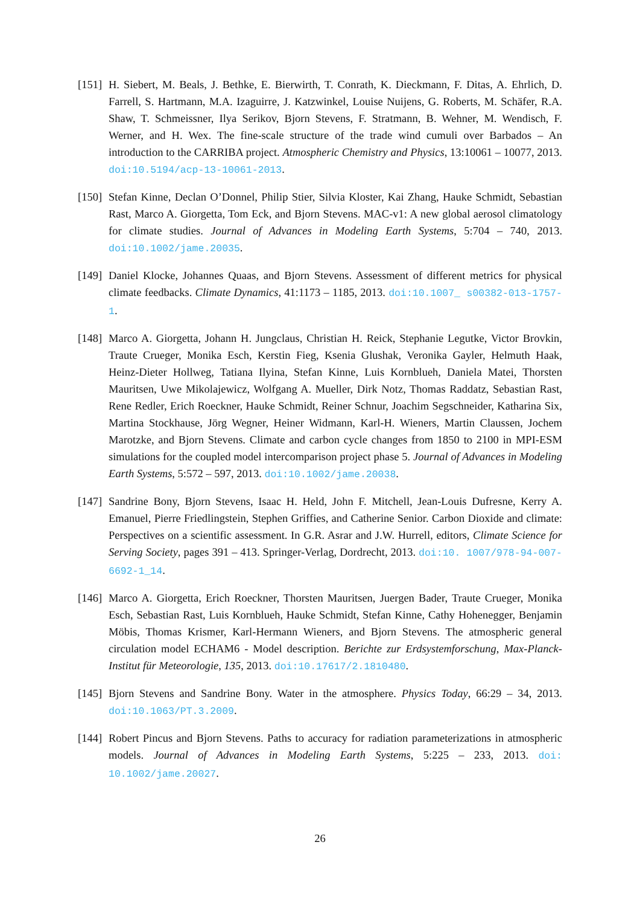[151]
H. Siebert, M. Beals, J. Bethke, E. Bierwirth, T. Conrath, K. Dieckmann, F. Ditas, A. Ehrlich, D. Farrell, S. Hartmann, M.A. Izaguirre, J. Katzwinkel, Louise Nuijens, G. Roberts, M. Schäfer, R.A. Shaw, T. Schmeissner, Ilya Serikov, Bjorn Stevens, F. Stratmann, B. Wehner, M. Wendisch, F. Werner, and H. Wex. The fine-scale structure of the trade wind cumuli over Barbados – An introduction to the CARRIBA project. Atmospheric Chemistry and Physics, 13:10061 – 10077, 2013. doi:10.5194/acp-13-10061-2013.
[150]
Stefan Kinne, Declan O’Donnel, Philip Stier, Silvia Kloster, Kai Zhang, Hauke Schmidt, Sebastian Rast, Marco A. Giorgetta, Tom Eck, and Bjorn Stevens. MAC-v1: A new global aerosol climatology for climate studies. Journal of Advances in Modeling Earth Systems, 5:704 – 740, 2013. doi:10.1002/jame.20035.
[149]
Daniel Klocke, Johannes Quaas, and Bjorn Stevens. Assessment of different metrics for physical climate feedbacks. Climate Dynamics, 41:1173 – 1185, 2013. doi:10.1007_ s00382-013-1757-1.
[148]
Marco A. Giorgetta, Johann H. Jungclaus, Christian H. Reick, Stephanie Legutke, Victor Brovkin, Traute Crueger, Monika Esch, Kerstin Fieg, Ksenia Glushak, Veronika Gayler, Helmuth Haak, Heinz-Dieter Hollweg, Tatiana Ilyina, Stefan Kinne, Luis Kornblueh, Daniela Matei, Thorsten Mauritsen, Uwe Mikolajewicz, Wolfgang A. Mueller, Dirk Notz, Thomas Raddatz, Sebastian Rast, Rene Redler, Erich Roeckner, Hauke Schmidt, Reiner Schnur, Joachim Segschneider, Katharina Six, Martina Stockhause, Jörg Wegner, Heiner Widmann, Karl-H. Wieners, Martin Claussen, Jochem Marotzke, and Bjorn Stevens. Climate and carbon cycle changes from 1850 to 2100 in MPI-ESM simulations for the coupled model intercomparison project phase 5. Journal of Advances in Modeling Earth Systems, 5:572 – 597, 2013. doi:10.1002/jame.20038.
[147]
Sandrine Bony, Bjorn Stevens, Isaac H. Held, John F. Mitchell, Jean-Louis Dufresne, Kerry A. Emanuel, Pierre Friedlingstein, Stephen Griffies, and Catherine Senior. Carbon Dioxide and climate: Perspectives on a scientific assessment. In G.R. Asrar and J.W. Hurrell, editors, Climate Science for Serving Society, pages 391 – 413. Springer-Verlag, Dordrecht, 2013. doi:10. 1007/978-94-007-6692-1_14.
[146]
Marco A. Giorgetta, Erich Roeckner, Thorsten Mauritsen, Juergen Bader, Traute Crueger, Monika Esch, Sebastian Rast, Luis Kornblueh, Hauke Schmidt, Stefan Kinne, Cathy Hohenegger, Benjamin Möbis, Thomas Krismer, Karl-Hermann Wieners, and Bjorn Stevens. The atmospheric general circulation model ECHAM6 - Model description. Berichte zur Erdsystemforschung, Max-Planck-Institut für Meteorologie, 135, 2013. doi:10.17617/2.1810480.
[145]
Bjorn Stevens and Sandrine Bony. Water in the atmosphere. Physics Today, 66:29 – 34, 2013. doi:10.1063/PT.3.2009.
[144]
Robert Pincus and Bjorn Stevens. Paths to accuracy for radiation parameterizations in atmospheric models. Journal of Advances in Modeling Earth Systems, 5:225 – 233, 2013. doi: 10.1002/jame.20027.
26